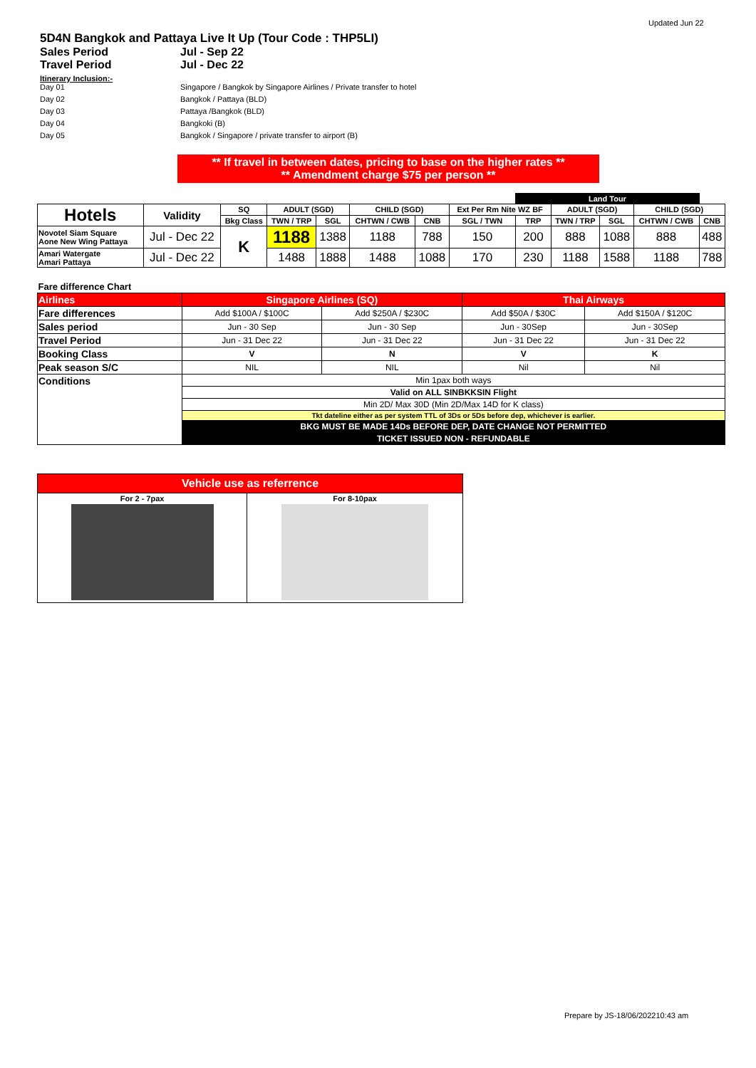Updated Jun 22
5D4N Bangkok and Pattaya Live It Up (Tour Code : THP5LI)
Sales Period Jul - Sep 22
Travel Period Jul - Dec 22
Itinerary Inclusion:-
Day 01 Singapore / Bangkok by Singapore Airlines / Private transfer to hotel
Day 02 Bangkok / Pattaya (BLD)
Day 03 Pattaya /Bangkok (BLD)
Day 04 Bangkoki (B)
Day 05 Bangkok / Singapore / private transfer to airport (B)
** If travel in between dates, pricing to base on the higher rates **
** Amendment charge $75 per person **
| | | | | | | | | Land Tour | | | | |
| Hotels | Validity | SQ | ADULT (SGD) | | CHILD (SGD) | | Ext Per Rm Nite WZ BF | | ADULT (SGD) | | CHILD (SGD) | |
| | | Bkg Class | TWN / TRP | SGL | CHTWN / CWB | CNB | SGL / TWN | TRP | TWN / TRP | SGL | CHTWN / CWB | CNB |
| Novotel Siam Square Aone New Wing Pattaya | Jul - Dec 22 | K | 1188 | 1388 | 1188 | 788 | 150 | 200 | 888 | 1088 | 888 | 488 |
| Amari Watergate Amari Pattaya | Jul - Dec 22 | | 1488 | 1888 | 1488 | 1088 | 170 | 230 | 1188 | 1588 | 1188 | 788 |
| Fare difference Chart | | | | |
| Airlines | Singapore Airlines (SQ) | | Thai Airways | |
| Fare differences | Add $100A / $100C | Add $250A / $230C | Add $50A / $30C | Add $150A / $120C |
| Sales period | Jun - 30 Sep | Jun - 30 Sep | Jun - 30Sep | Jun - 30Sep |
| Travel Period | Jun - 31 Dec 22 | Jun - 31 Dec 22 | Jun - 31 Dec 22 | Jun - 31 Dec 22 |
| Booking Class | V | N | V | K |
| Peak season S/C | NIL | NIL | Nil | Nil |
| Conditions | Min 1pax both ways | | | |
| | Valid on ALL SINBKKSIN Flight | | | |
| | Min 2D/ Max 30D (Min 2D/Max 14D for K class) | | | |
| | Tkt dateline either as per system TTL of 3Ds or 5Ds before dep, whichever is earlier. | | | |
| | BKG MUST BE MADE 14Ds BEFORE DEP, DATE CHANGE NOT PERMITTED | | | |
| | TICKET ISSUED NON - REFUNDABLE | | | |
| Vehicle use as referrence | |
| For 2 - 7pax | For 8-10pax |
Prepare by JS-18/06/202210:43 am